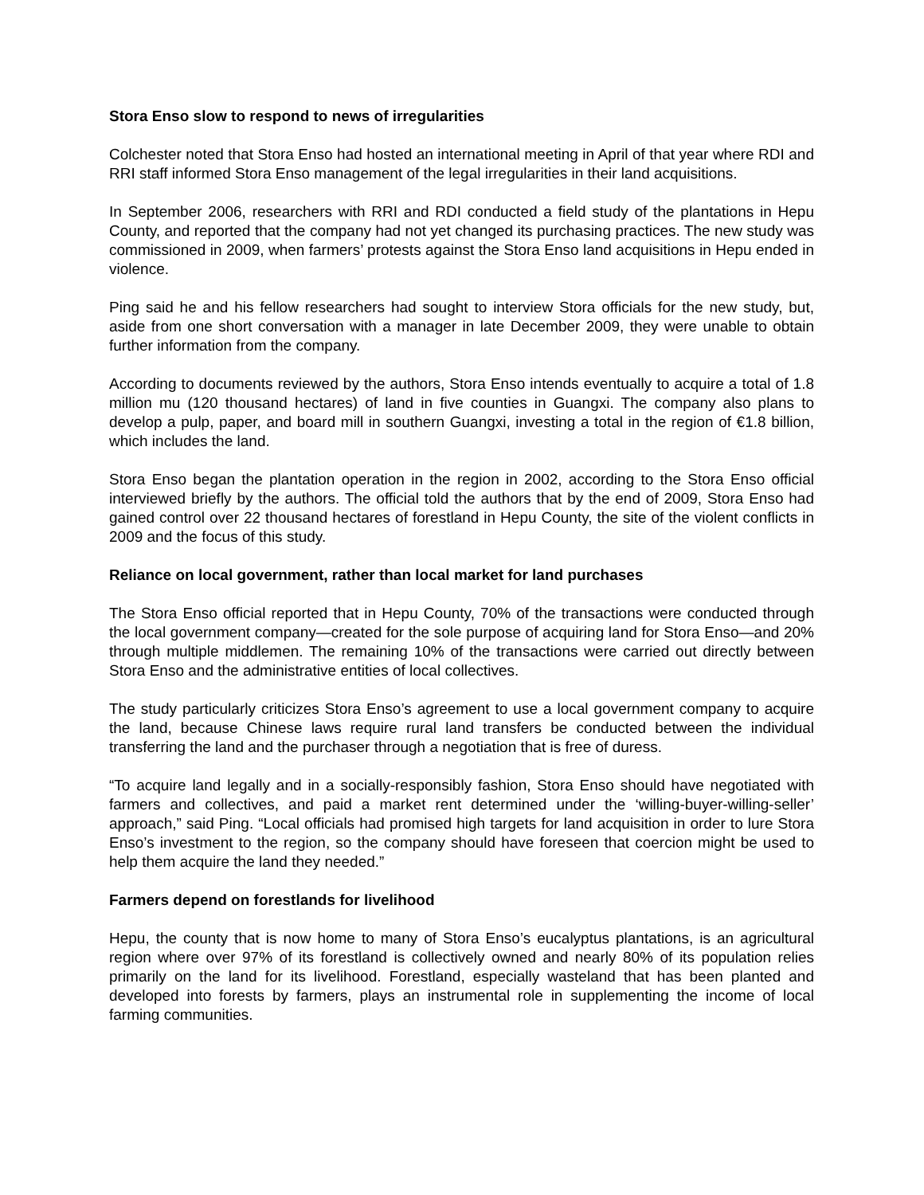Stora Enso slow to respond to news of irregularities
Colchester noted that Stora Enso had hosted an international meeting in April of that year where RDI and RRI staff informed Stora Enso management of the legal irregularities in their land acquisitions.
In September 2006, researchers with RRI and RDI conducted a field study of the plantations in Hepu County, and reported that the company had not yet changed its purchasing practices. The new study was commissioned in 2009, when farmers’ protests against the Stora Enso land acquisitions in Hepu ended in violence.
Ping said he and his fellow researchers had sought to interview Stora officials for the new study, but, aside from one short conversation with a manager in late December 2009, they were unable to obtain further information from the company.
According to documents reviewed by the authors, Stora Enso intends eventually to acquire a total of 1.8 million mu (120 thousand hectares) of land in five counties in Guangxi. The company also plans to develop a pulp, paper, and board mill in southern Guangxi, investing a total in the region of €1.8 billion, which includes the land.
Stora Enso began the plantation operation in the region in 2002, according to the Stora Enso official interviewed briefly by the authors. The official told the authors that by the end of 2009, Stora Enso had gained control over 22 thousand hectares of forestland in Hepu County, the site of the violent conflicts in 2009 and the focus of this study.
Reliance on local government, rather than local market for land purchases
The Stora Enso official reported that in Hepu County, 70% of the transactions were conducted through the local government company—created for the sole purpose of acquiring land for Stora Enso—and 20% through multiple middlemen. The remaining 10% of the transactions were carried out directly between Stora Enso and the administrative entities of local collectives.
The study particularly criticizes Stora Enso’s agreement to use a local government company to acquire the land, because Chinese laws require rural land transfers be conducted between the individual transferring the land and the purchaser through a negotiation that is free of duress.
“To acquire land legally and in a socially-responsibly fashion, Stora Enso should have negotiated with farmers and collectives, and paid a market rent determined under the ‘willing-buyer-willing-seller’ approach,” said Ping. “Local officials had promised high targets for land acquisition in order to lure Stora Enso’s investment to the region, so the company should have foreseen that coercion might be used to help them acquire the land they needed.”
Farmers depend on forestlands for livelihood
Hepu, the county that is now home to many of Stora Enso’s eucalyptus plantations, is an agricultural region where over 97% of its forestland is collectively owned and nearly 80% of its population relies primarily on the land for its livelihood. Forestland, especially wasteland that has been planted and developed into forests by farmers, plays an instrumental role in supplementing the income of local farming communities.